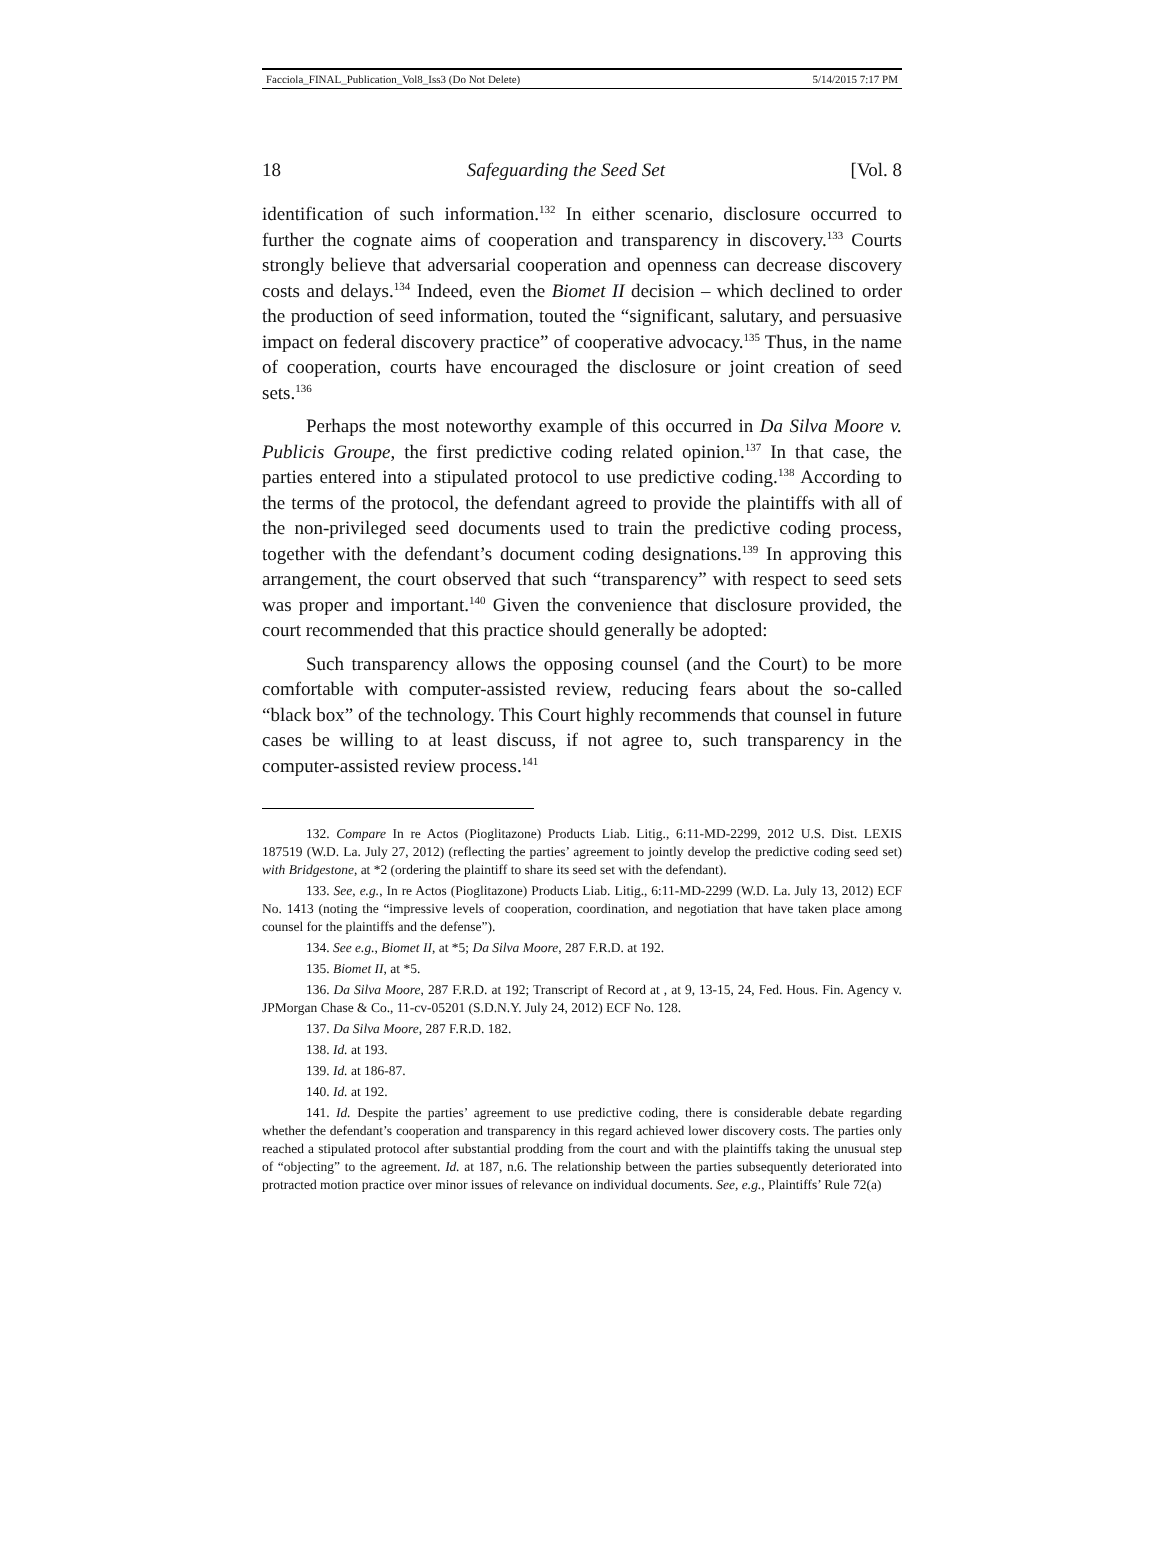Facciola_FINAL_Publication_Vol8_Iss3 (Do Not Delete) 5/14/2015 7:17 PM
18 Safeguarding the Seed Set [Vol. 8
identification of such information.<sup>132</sup> In either scenario, disclosure occurred to further the cognate aims of cooperation and transparency in discovery.<sup>133</sup> Courts strongly believe that adversarial cooperation and openness can decrease discovery costs and delays.<sup>134</sup> Indeed, even the Biomet II decision – which declined to order the production of seed information, touted the “significant, salutary, and persuasive impact on federal discovery practice” of cooperative advocacy.<sup>135</sup> Thus, in the name of cooperation, courts have encouraged the disclosure or joint creation of seed sets.<sup>136</sup>
Perhaps the most noteworthy example of this occurred in Da Silva Moore v. Publicis Groupe, the first predictive coding related opinion.<sup>137</sup> In that case, the parties entered into a stipulated protocol to use predictive coding.<sup>138</sup> According to the terms of the protocol, the defendant agreed to provide the plaintiffs with all of the non-privileged seed documents used to train the predictive coding process, together with the defendant’s document coding designations.<sup>139</sup> In approving this arrangement, the court observed that such “transparency” with respect to seed sets was proper and important.<sup>140</sup> Given the convenience that disclosure provided, the court recommended that this practice should generally be adopted:
Such transparency allows the opposing counsel (and the Court) to be more comfortable with computer-assisted review, reducing fears about the so-called “black box” of the technology. This Court highly recommends that counsel in future cases be willing to at least discuss, if not agree to, such transparency in the computer-assisted review process.<sup>141</sup>
132. Compare In re Actos (Pioglitazone) Products Liab. Litig., 6:11-MD-2299, 2012 U.S. Dist. LEXIS 187519 (W.D. La. July 27, 2012) (reflecting the parties’ agreement to jointly develop the predictive coding seed set) with Bridgestone, at *2 (ordering the plaintiff to share its seed set with the defendant).
133. See, e.g., In re Actos (Pioglitazone) Products Liab. Litig., 6:11-MD-2299 (W.D. La. July 13, 2012) ECF No. 1413 (noting the “impressive levels of cooperation, coordination, and negotiation that have taken place among counsel for the plaintiffs and the defense”).
134. See e.g., Biomet II, at *5; Da Silva Moore, 287 F.R.D. at 192.
135. Biomet II, at *5.
136. Da Silva Moore, 287 F.R.D. at 192; Transcript of Record at , at 9, 13-15, 24, Fed. Hous. Fin. Agency v. JPMorgan Chase & Co., 11-cv-05201 (S.D.N.Y. July 24, 2012) ECF No. 128.
137. Da Silva Moore, 287 F.R.D. 182.
138. Id. at 193.
139. Id. at 186-87.
140. Id. at 192.
141. Id. Despite the parties’ agreement to use predictive coding, there is considerable debate regarding whether the defendant’s cooperation and transparency in this regard achieved lower discovery costs. The parties only reached a stipulated protocol after substantial prodding from the court and with the plaintiffs taking the unusual step of “objecting” to the agreement. Id. at 187, n.6. The relationship between the parties subsequently deteriorated into protracted motion practice over minor issues of relevance on individual documents. See, e.g., Plaintiffs’ Rule 72(a)